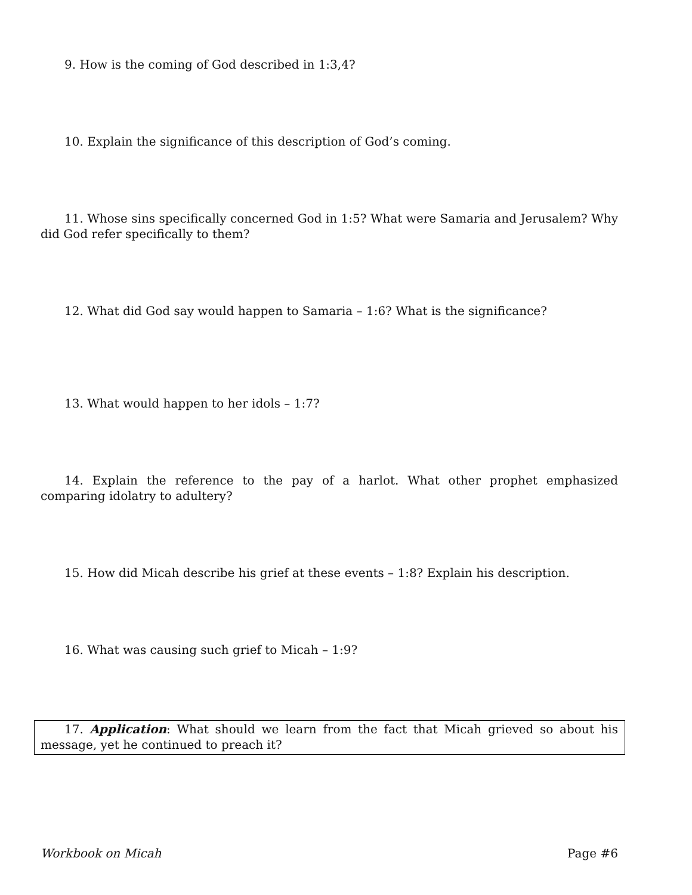9. How is the coming of God described in 1:3,4?
10. Explain the significance of this description of God’s coming.
11. Whose sins specifically concerned God in 1:5? What were Samaria and Jerusalem? Why did God refer specifically to them?
12. What did God say would happen to Samaria – 1:6? What is the significance?
13. What would happen to her idols – 1:7?
14. Explain the reference to the pay of a harlot. What other prophet emphasized comparing idolatry to adultery?
15. How did Micah describe his grief at these events – 1:8? Explain his description.
16. What was causing such grief to Micah – 1:9?
17. Application: What should we learn from the fact that Micah grieved so about his message, yet he continued to preach it?
Workbook on Micah Page #6